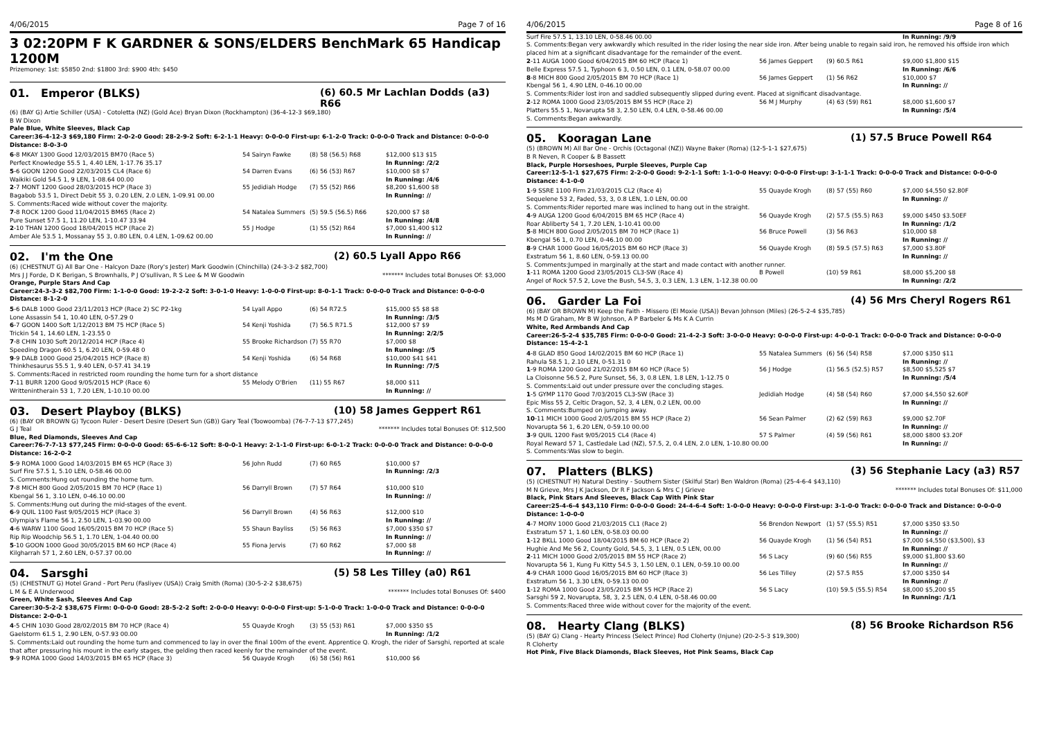4/06/2015 Page 7 of 16
3 02:20PM F K GARDNER & SONS/ELDERS BenchMark 65 Handicap 1200M
Prizemoney: 1st: $5850 2nd: $1800 3rd: $900 4th: $450
01. Emperor (BLKS)
(6) 60.5 Mr Lachlan Dodds (a3) R66
(6) (BAY G) Artie Schiller (USA) - Cotoletta (NZ) (Gold Ace) Bryan Dixon (Rockhampton) (36-4-12-3 $69,180)
B W Dixon
Pale Blue, White Sleeves, Black Cap
Career:36-4-12-3 $69,180 Firm: 2-0-2-0 Good: 28-2-9-2 Soft: 6-2-1-1 Heavy: 0-0-0-0 First-up: 6-1-2-0 Track: 0-0-0-0 Track and Distance: 0-0-0-0 Distance: 8-0-3-0
| 6 -8 MKAY 1300 Good 12/03/2015 BM70 (Race 5) | 54 Sairyn Fawke | (8) 58 (56.5) R68 | $12,000 $13 $15 |
| Perfect Knowledge 55.5 1, 4.40 LEN, 1-17.76 35.17 | | | In Running: /2/2 |
| 5 -6 GOON 1200 Good 22/03/2015 CL4 (Race 6) | 54 Darren Evans | (6) 56 (53) R67 | $10,000 $8 $7 |
| Waikiki Gold 54.5 1, 9 LEN, 1-08.64 00.00 | | | In Running: /4/6 |
| 2 -7 MONT 1200 Good 28/03/2015 HCP (Race 3) | 55 Jedidiah Hodge | (7) 55 (52) R66 | $8,200 $1,600 $8 |
| Bagabob 53.5 1, Direct Debit 55 3, 0.20 LEN, 2.0 LEN, 1-09.91 00.00 | | | In Running: // |
| S. Comments:Raced wide without cover the majority. | | | |
| 7 -8 ROCK 1200 Good 11/04/2015 BM65 (Race 2) | 54 Natalea Summers | (5) 59.5 (56.5) R66 | $20,000 $7 $8 |
| Pure Sunset 57.5 1, 11.20 LEN, 1-10.47 33.94 | | | In Running: /4/8 |
| 2 -10 THAN 1200 Good 18/04/2015 HCP (Race 2) | 55 J Hodge | (1) 55 (52) R64 | $7,000 $1,400 $12 |
| Amber Ale 53.5 1, Mossanay 55 3, 0.80 LEN, 0.4 LEN, 1-09.62 00.00 | | | In Running: // |
02. I'm the One
(2) 60.5 Lyall Appo R66
(6) (CHESTNUT G) All Bar One - Halcyon Daze (Rory's Jester) Mark Goodwin (Chinchilla) (24-3-3-2 $82,700)
Mrs J J Forde, D K Berigan, S Brownhalls, P J O'sullivan, R S Lee & M W Goodwin ******* Includes total Bonuses Of: $3,000
Orange, Purple Stars And Cap
Career:24-3-3-2 $82,700 Firm: 1-1-0-0 Good: 19-2-2-2 Soft: 3-0-1-0 Heavy: 1-0-0-0 First-up: 8-0-1-1 Track: 0-0-0-0 Track and Distance: 0-0-0-0 Distance: 8-1-2-0
| 5 -6 DALB 1000 Good 23/11/2013 HCP (Race 2) SC P2-1kg | 54 Lyall Appo | (6) 54 R72.5 | $15,000 $5 $8 $8 |
| Lone Assassin 54 1, 10.40 LEN, 0-57.29 0 | | | In Running: /3/5 |
| 6 -7 GOON 1400 Soft 1/12/2013 BM 75 HCP (Race 5) | 54 Kenji Yoshida | (7) 56.5 R71.5 | $12,000 $7 $9 |
| Trickin 54 1, 14.60 LEN, 1-23.55 0 | | | In Running: 2/2/5 |
| 7 -8 CHIN 1030 Soft 20/12/2014 HCP (Race 4) | 55 Brooke Richardson | (7) 55 R70 | $7,000 $8 |
| Speeding Dragon 60.5 1, 6.20 LEN, 0-59.48 0 | | | In Running: //5 |
| 9 -9 DALB 1000 Good 25/04/2015 HCP (Race 8) | 54 Kenji Yoshida | (6) 54 R68 | $10,000 $41 $41 |
| Thinkhesaurus 55.5 1, 9.40 LEN, 0-57.41 34.19 | | | In Running: /7/5 |
| S. Comments:Raced in restricted room rounding the home turn for a short distance | | | |
| 7 -11 BURR 1200 Good 9/05/2015 HCP (Race 6) | 55 Melody O'Brien | (11) 55 R67 | $8,000 $11 |
| Writtenintherain 53 1, 7.20 LEN, 1-10.10 00.00 | | | In Running: // |
03. Desert Playboy (BLKS)
(10) 58 James Geppert R61
(6) (BAY OR BROWN G) Tycoon Ruler - Desert Desire (Desert Sun (GB)) Gary Teal (Toowoomba) (76-7-7-13 $77,245)
G J Teal ******* Includes total Bonuses Of: $12,500
Blue, Red Diamonds, Sleeves And Cap
Career:76-7-7-13 $77,245 Firm: 0-0-0-0 Good: 65-6-6-12 Soft: 8-0-0-1 Heavy: 2-1-1-0 First-up: 6-0-1-2 Track: 0-0-0-0 Track and Distance: 0-0-0-0 Distance: 16-2-0-2
| 5 -9 ROMA 1000 Good 14/03/2015 BM 65 HCP (Race 3) | 56 John Rudd | (7) 60 R65 | $10,000 $7 |
| Surf Fire 57.5 1, 5.10 LEN, 0-58.46 00.00 | | | In Running: /2/3 |
| S. Comments:Hung out rounding the home turn. | | | |
| 7 -8 MICH 800 Good 2/05/2015 BM 70 HCP (Race 1) | 56 Darryll Brown | (7) 57 R64 | $10,000 $10 |
| Kbengal 56 1, 3.10 LEN, 0-46.10 00.00 | | | In Running: // |
| S. Comments:Hung out during the mid-stages of the event. | | | |
| 6 -9 QUIL 1100 Fast 9/05/2015 HCP (Race 3) | 56 Darryll Brown | (4) 56 R63 | $12,000 $10 |
| Olympia's Flame 56 1, 2.50 LEN, 1-03.90 00.00 | | | In Running: // |
| 4 -6 WARW 1100 Good 16/05/2015 BM 70 HCP (Race 5) | 55 Shaun Bayliss | (5) 56 R63 | $7,000 $350 $7 |
| Rip Rip Woodchip 56.5 1, 1.70 LEN, 1-04.40 00.00 | | | In Running: // |
| 5 -10 GOON 1000 Good 30/05/2015 BM 60 HCP (Race 4) | 55 Fiona Jervis | (7) 60 R62 | $7,000 $8 |
| Kilgharrah 57 1, 2.60 LEN, 0-57.37 00.00 | | | In Running: // |
04. Sarsghi
(5) 58 Les Tilley (a0) R61
(5) (CHESTNUT G) Hotel Grand - Port Peru (Fasliyev (USA)) Craig Smith (Roma) (30-5-2-2 $38,675)
L M & E A Underwood ******* Includes total Bonuses Of: $400
Green, White Sash, Sleeves And Cap
Career:30-5-2-2 $38,675 Firm: 0-0-0-0 Good: 28-5-2-2 Soft: 2-0-0-0 Heavy: 0-0-0-0 First-up: 5-1-0-0 Track: 1-0-0-0 Track and Distance: 0-0-0-0 Distance: 2-0-0-1
| 4 -5 CHIN 1030 Good 28/02/2015 BM 70 HCP (Race 4) | 55 Quayde Krogh | (3) 55 (53) R61 | $7,000 $350 $5 |
| Gaelstorm 61.5 1, 2.90 LEN, 0-57.93 00.00 | | | In Running: /1/2 |
| S. Comments:Laid out rounding the home turn and commenced to lay in over the final 100m of the event. Apprentice Q. Krogh, the rider of Sarsghi, reported at scale that after pressuring his mount in the early stages, the gelding then raced keenly for the remainder of the event. | | | |
| 9 -9 ROMA 1000 Good 14/03/2015 BM 65 HCP (Race 3) | 56 Quayde Krogh | (6) 58 (56) R61 | $10,000 $6 |
4/06/2015 Page 8 of 16
| Surf Fire 57.5 1, 13.10 LEN, 0-58.46 00.00 | | | In Running: /9/9 |
| S. Comments:Began very awkwardly which resulted in the rider losing the near side iron. After being unable to regain said iron, he removed his offside iron which placed him at a significant disadvantage for the remainder of the event. | | | |
| 2 -11 AUGA 1000 Good 6/04/2015 BM 60 HCP (Race 1) | 56 James Geppert | (9) 60.5 R61 | $9,000 $1,800 $15 |
| Belle Express 57.5 1, Typhoon 6 3, 0.50 LEN, 0.1 LEN, 0-58.07 00.00 | | | In Running: /6/6 |
| 8 -8 MICH 800 Good 2/05/2015 BM 70 HCP (Race 1) | 56 James Geppert | (1) 56 R62 | $10,000 $7 |
| Kbengal 56 1, 4.90 LEN, 0-46.10 00.00 | | | In Running: // |
| S. Comments:Rider lost iron and saddled subsequently slipped during event. Placed at significant disadvantage. | | | |
| 2 -12 ROMA 1000 Good 23/05/2015 BM 55 HCP (Race 2) | 56 M J Murphy | (4) 63 (59) R61 | $8,000 $1,600 $7 |
| Platters 55.5 1, Novarupta 58 3, 2.50 LEN, 0.4 LEN, 0-58.46 00.00 | | | In Running: /5/4 |
| S. Comments:Began awkwardly. | | | |
05. Kooragan Lane
(1) 57.5 Bruce Powell R64
(5) (BROWN M) All Bar One - Orchis (Octagonal (NZ)) Wayne Baker (Roma) (12-5-1-1 $27,675)
B R Neven, R Cooper & B Bassett
Black, Purple Horseshoes, Purple Sleeves, Purple Cap
Career:12-5-1-1 $27,675 Firm: 2-2-0-0 Good: 9-2-1-1 Soft: 1-1-0-0 Heavy: 0-0-0-0 First-up: 3-1-1-1 Track: 0-0-0-0 Track and Distance: 0-0-0-0 Distance: 4-1-0-0
| 1 -9 SSRE 1100 Firm 21/03/2015 CL2 (Race 4) | 55 Quayde Krogh | (8) 57 (55) R60 | $7,000 $4,550 $2.80F |
| Sequelene 53 2, Faded, 53, 3, 0.8 LEN, 1.0 LEN, 00.00 | | | In Running: // |
| S. Comments:Rider reported mare was inclined to hang out in the straight. | | | |
| 4 -9 AUGA 1200 Good 6/04/2015 BM 65 HCP (Race 4) | 56 Quayde Krogh | (2) 57.5 (55.5) R63 | $9,000 $450 $3.50EF |
| Roar Abliberty 54 1, 7.20 LEN, 1-10.41 00.00 | | | In Running: /1/2 |
| 5 -8 MICH 800 Good 2/05/2015 BM 70 HCP (Race 1) | 56 Bruce Powell | (3) 56 R63 | $10,000 $8 |
| Kbengal 56 1, 0.70 LEN, 0-46.10 00.00 | | | In Running: // |
| 8 -9 CHAR 1000 Good 16/05/2015 BM 60 HCP (Race 3) | 56 Quayde Krogh | (8) 59.5 (57.5) R63 | $7,000 $3.80F |
| Exstratum 56 1, 8.60 LEN, 0-59.13 00.00 | | | In Running: // |
| S. Comments:Jumped in marginally at the start and made contact with another runner. | | | |
| 1 -11 ROMA 1200 Good 23/05/2015 CL3-SW (Race 4) | B Powell | (10) 59 R61 | $8,000 $5,200 $8 |
| Angel of Rock 57.5 2, Love the Bush, 54.5, 3, 0.3 LEN, 1.3 LEN, 1-12.38 00.00 | | | In Running: /2/2 |
06. Garder La Foi
(4) 56 Mrs Cheryl Rogers R61
(6) (BAY OR BROWN M) Keep the Faith - Missero (El Moxie (USA)) Bevan Johnson (Miles) (26-5-2-4 $35,785)
Ms M D Graham, Mr B W Johnson, A P Barbeler & Ms K A Currin
White, Red Armbands And Cap
Career:26-5-2-4 $35,785 Firm: 0-0-0-0 Good: 21-4-2-3 Soft: 3-0-0-0 Heavy: 0-0-0-0 First-up: 4-0-0-1 Track: 0-0-0-0 Track and Distance: 0-0-0-0 Distance: 15-4-2-1
| 4 -8 GLAD 850 Good 14/02/2015 BM 60 HCP (Race 1) | 55 Natalea Summers | (6) 56 (54) R58 | $7,000 $350 $11 |
| Rahula 58.5 1, 2.10 LEN, 0-51.31 0 | | | In Running: // |
| 1 -9 ROMA 1200 Good 21/02/2015 BM 60 HCP (Race 5) | 56 J Hodge | (1) 56.5 (52.5) R57 | $8,500 $5,525 $7 |
| La Cloisonne 56.5 2, Pure Sunset, 56, 3, 0.8 LEN, 1.8 LEN, 1-12.75 0 | | | In Running: /5/4 |
| S. Comments:Laid out under pressure over the concluding stages. | | | |
| 1 -5 GYMP 1170 Good 7/03/2015 CL3-SW (Race 3) | Jedidiah Hodge | (4) 58 (54) R60 | $7,000 $4,550 $2.60F |
| Epic Miss 55 2, Celtic Dragon, 52, 3, 4 LEN, 0.2 LEN, 00.00 | | | In Running: // |
| S. Comments:Bumped on jumping away. | | | |
| 10 -11 MICH 1000 Good 2/05/2015 BM 55 HCP (Race 2) | 56 Sean Palmer | (2) 62 (59) R63 | $9,000 $2.70F |
| Novarupta 56 1, 6.20 LEN, 0-59.10 00.00 | | | In Running: // |
| 3 -9 QUIL 1200 Fast 9/05/2015 CL4 (Race 4) | 57 S Palmer | (4) 59 (56) R61 | $8,000 $800 $3.20F |
| Royal Reward 57 1, Castledale Lad (NZ), 57.5, 2, 0.4 LEN, 2.0 LEN, 1-10.80 00.00 | | | In Running: // |
| S. Comments:Was slow to begin. | | | |
07. Platters (BLKS)
(3) 56 Stephanie Lacy (a3) R57
(5) (CHESTNUT H) Natural Destiny - Southern Sister (Skilful Star) Ben Waldron (Roma) (25-4-6-4 $43,110)
M N Grieve, Mrs J K Jackson, Dr R F Jackson & Mrs C J Grieve ******* Includes total Bonuses Of: $11,000
Black, Pink Stars And Sleeves, Black Cap With Pink Star
Career:25-4-6-4 $43,110 Firm: 0-0-0-0 Good: 24-4-6-4 Soft: 1-0-0-0 Heavy: 0-0-0-0 First-up: 3-1-0-0 Track: 0-0-0-0 Track and Distance: 0-0-0-0 Distance: 1-0-0-0
| 4 -7 MORV 1000 Good 21/03/2015 CL1 (Race 2) | 56 Brendon Newport | (1) 57 (55.5) R51 | $7,000 $350 $3.50 |
| Exstratum 57 1, 1.60 LEN, 0-58.03 00.00 | | | In Running: // |
| 1 -12 BKLL 1000 Good 18/04/2015 BM 60 HCP (Race 2) | 56 Quayde Krogh | (1) 56 (54) R51 | $7,000 $4,550 ($3,500), $3 |
| Hughie And Me 56 2, County Gold, 54.5, 3, 1 LEN, 0.5 LEN, 00.00 | | | In Running: // |
| 2 -11 MICH 1000 Good 2/05/2015 BM 55 HCP (Race 2) | 56 S Lacy | (9) 60 (56) R55 | $9,000 $1,800 $3.60 |
| Novarupta 56 1, Kung Fu Kitty 54.5 3, 1.50 LEN, 0.1 LEN, 0-59.10 00.00 | | | In Running: // |
| 4 -9 CHAR 1000 Good 16/05/2015 BM 60 HCP (Race 3) | 56 Les Tilley | (2) 57.5 R55 | $7,000 $350 $4 |
| Exstratum 56 1, 3.30 LEN, 0-59.13 00.00 | | | In Running: // |
| 1 -12 ROMA 1000 Good 23/05/2015 BM 55 HCP (Race 2) | 56 S Lacy | (10) 59.5 (55.5) R54 | $8,000 $5,200 $5 |
| Sarsghi 59 2, Novarupta, 58, 3, 2.5 LEN, 0.4 LEN, 0-58.46 00.00 | | | In Running: /1/1 |
| S. Comments:Raced three wide without cover for the majority of the event. | | | |
08. Hearty Clang (BLKS)
(8) 56 Brooke Richardson R56
(5) (BAY G) Clang - Hearty Princess (Select Prince) Rod Cloherty (Injune) (20-2-5-3 $19,300)
R Cloherty
Hot Pink, Five Black Diamonds, Black Sleeves, Hot Pink Seams, Black Cap